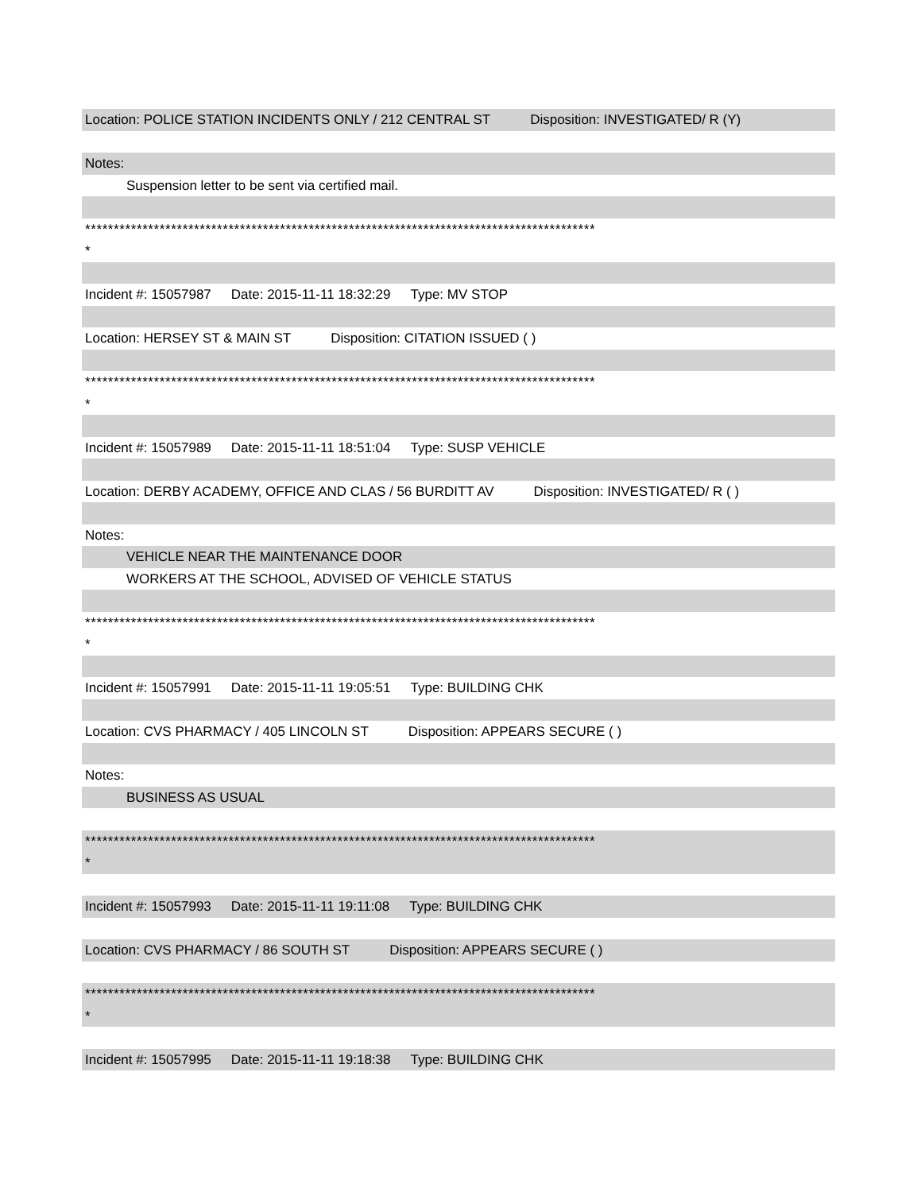Location: POLICE STATION INCIDENTS ONLY / 212 CENTRAL ST Disposition: INVESTIGATED/ R (Y)
Notes:
Suspension letter to be sent via certified mail.
*****************************************************************************************
*
Incident #: 15057987 Date: 2015-11-11 18:32:29 Type: MV STOP
Location: HERSEY ST & MAIN ST Disposition: CITATION ISSUED ( )
*****************************************************************************************
*
Incident #: 15057989 Date: 2015-11-11 18:51:04 Type: SUSP VEHICLE
Location: DERBY ACADEMY, OFFICE AND CLAS / 56 BURDITT AV Disposition: INVESTIGATED/ R ( )
Notes:
VEHICLE NEAR THE MAINTENANCE DOOR
WORKERS AT THE SCHOOL, ADVISED OF VEHICLE STATUS
*****************************************************************************************
*
Incident #: 15057991 Date: 2015-11-11 19:05:51 Type: BUILDING CHK
Location: CVS PHARMACY / 405 LINCOLN ST Disposition: APPEARS SECURE ( )
Notes:
BUSINESS AS USUAL
*****************************************************************************************
*
Incident #: 15057993 Date: 2015-11-11 19:11:08 Type: BUILDING CHK
Location: CVS PHARMACY / 86 SOUTH ST Disposition: APPEARS SECURE ( )
*****************************************************************************************
*
Incident #: 15057995 Date: 2015-11-11 19:18:38 Type: BUILDING CHK